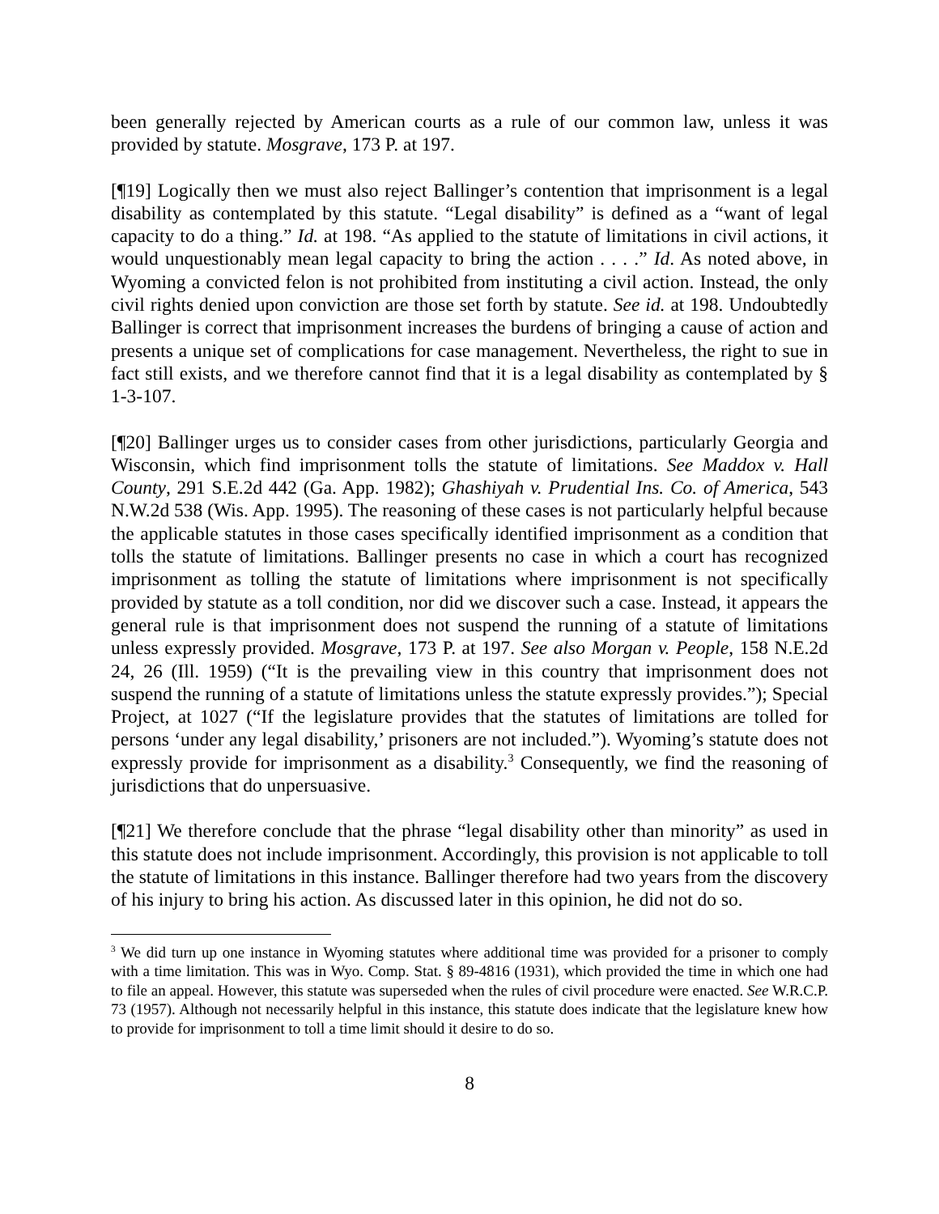been generally rejected by American courts as a rule of our common law, unless it was provided by statute. Mosgrave, 173 P. at 197.
[¶19] Logically then we must also reject Ballinger’s contention that imprisonment is a legal disability as contemplated by this statute. “Legal disability” is defined as a “want of legal capacity to do a thing.” Id. at 198. “As applied to the statute of limitations in civil actions, it would unquestionably mean legal capacity to bring the action . . . .” Id. As noted above, in Wyoming a convicted felon is not prohibited from instituting a civil action. Instead, the only civil rights denied upon conviction are those set forth by statute. See id. at 198. Undoubtedly Ballinger is correct that imprisonment increases the burdens of bringing a cause of action and presents a unique set of complications for case management. Nevertheless, the right to sue in fact still exists, and we therefore cannot find that it is a legal disability as contemplated by § 1-3-107.
[¶20] Ballinger urges us to consider cases from other jurisdictions, particularly Georgia and Wisconsin, which find imprisonment tolls the statute of limitations. See Maddox v. Hall County, 291 S.E.2d 442 (Ga. App. 1982); Ghashiyah v. Prudential Ins. Co. of America, 543 N.W.2d 538 (Wis. App. 1995). The reasoning of these cases is not particularly helpful because the applicable statutes in those cases specifically identified imprisonment as a condition that tolls the statute of limitations. Ballinger presents no case in which a court has recognized imprisonment as tolling the statute of limitations where imprisonment is not specifically provided by statute as a toll condition, nor did we discover such a case. Instead, it appears the general rule is that imprisonment does not suspend the running of a statute of limitations unless expressly provided. Mosgrave, 173 P. at 197. See also Morgan v. People, 158 N.E.2d 24, 26 (Ill. 1959) (“It is the prevailing view in this country that imprisonment does not suspend the running of a statute of limitations unless the statute expressly provides.”); Special Project, at 1027 (“If the legislature provides that the statutes of limitations are tolled for persons ‘under any legal disability,’ prisoners are not included.”). Wyoming’s statute does not expressly provide for imprisonment as a disability.<sup>3</sup> Consequently, we find the reasoning of jurisdictions that do unpersuasive.
[¶21] We therefore conclude that the phrase “legal disability other than minority” as used in this statute does not include imprisonment. Accordingly, this provision is not applicable to toll the statute of limitations in this instance. Ballinger therefore had two years from the discovery of his injury to bring his action. As discussed later in this opinion, he did not do so.
<sup>3</sup> We did turn up one instance in Wyoming statutes where additional time was provided for a prisoner to comply with a time limitation. This was in Wyo. Comp. Stat. § 89-4816 (1931), which provided the time in which one had to file an appeal. However, this statute was superseded when the rules of civil procedure were enacted. See W.R.C.P. 73 (1957). Although not necessarily helpful in this instance, this statute does indicate that the legislature knew how to provide for imprisonment to toll a time limit should it desire to do so.
8